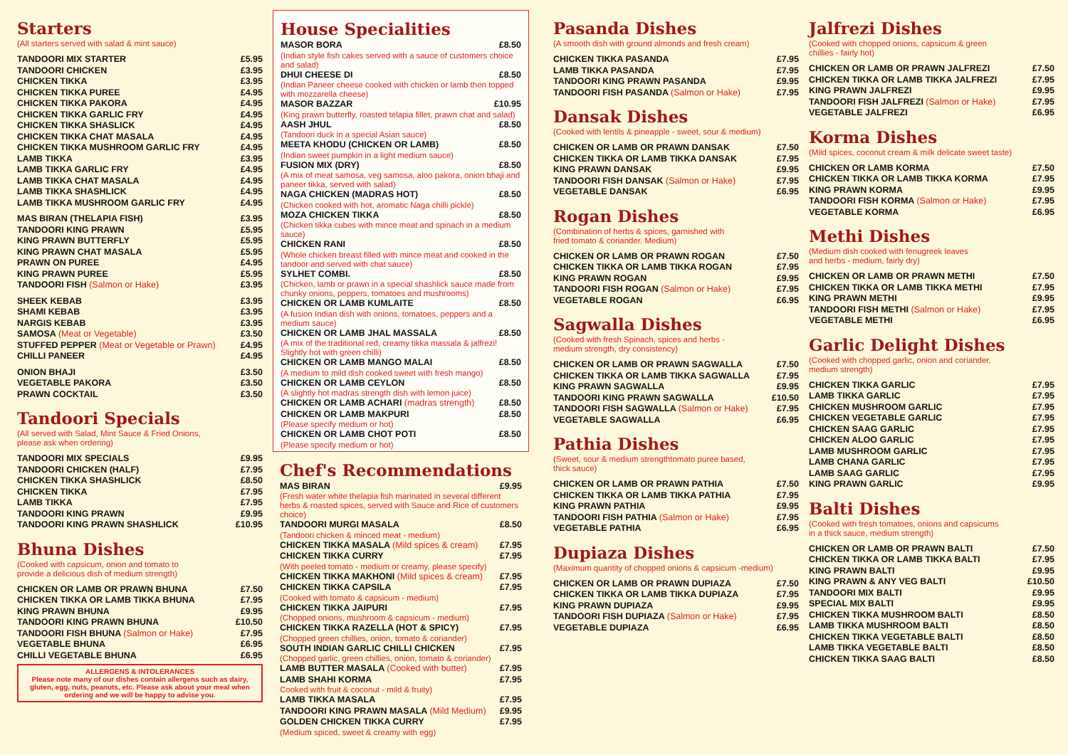Starters
(All starters served with salad & mint sauce)
TANDOORI MIX STARTER £5.95
TANDOORI CHICKEN £3.95
CHICKEN TIKKA £3.95
CHICKEN TIKKA PUREE £4.95
CHICKEN TIKKA PAKORA £4.95
CHICKEN TIKKA GARLIC FRY £4.95
CHICKEN TIKKA SHASLICK £4.95
CHICKEN TIKKA CHAT MASALA £4.95
CHICKEN TIKKA MUSHROOM GARLIC FRY £4.95
LAMB TIKKA £3.95
LAMB TIKKA GARLIC FRY £4.95
LAMB TIKKA CHAT MASALA £4.95
LAMB TIKKA SHASHLICK £4.95
LAMB TIKKA MUSHROOM GARLIC FRY £4.95
MAS BIRAN (THELAPIA FISH) £3.95
TANDOORI KING PRAWN £5.95
KING PRAWN BUTTERFLY £5.95
KING PRAWN CHAT MASALA £5.95
PRAWN ON PUREE £4.95
KING PRAWN PUREE £5.95
TANDOORI FISH (Salmon or Hake) £3.95
SHEEK KEBAB £3.95
SHAMI KEBAB £3.95
NARGIS KEBAB £3.95
SAMOSA (Meat or Vegetable) £3.50
STUFFED PEPPER (Meat or Vegetable or Prawn) £4.95
CHILLI PANEER £4.95
ONION BHAJI £3.50
VEGETABLE PAKORA £3.50
PRAWN COCKTAIL £3.50
Tandoori Specials
(All served with Salad, Mint Sauce & Fried Onions,
please ask when ordering)
TANDOORI MIX SPECIALS £9.95
TANDOORI CHICKEN (HALF) £7.95
CHICKEN TIKKA SHASHLICK £8.50
CHICKEN TIKKA £7.95
LAMB TIKKA £7.95
TANDOORI KING PRAWN £9.95
TANDOORI KING PRAWN SHASHLICK £10.95
Bhuna Dishes
(Cooked with capsicum, onion and tomato to
provide a delicious dish of medium strength)
CHICKEN OR LAMB OR PRAWN BHUNA £7.50
CHICKEN TIKKA OR LAMB TIKKA BHUNA £7.95
KING PRAWN BHUNA £9.95
TANDOORI KING PRAWN BHUNA £10.50
TANDOORI FISH BHUNA (Salmon or Hake) £7.95
VEGETABLE BHUNA £6.95
CHILLI VEGETABLE BHUNA £6.95
ALLERGENS & INTOLERANCES
Please note many of our dishes contain allergens such as dairy, gluten, egg, nuts, peanuts, etc. Please ask about your meal when ordering and we will be happy to advise you.
House Specialities
MASOR BORA £8.50
(Indian style fish cakes served with a sauce of customers choice and salad)
DHUI CHEESE DI £8.50
(Indian Paneer cheese cooked with chicken or lamb then topped with mozzarella cheese)
MASOR BAZZAR £10.95
(King prawn butterfly, roasted telapia fillet, prawn chat and salad)
AASH JHUL £8.50
(Tandoori duck in a special Asian sauce)
MEETA KHODU (CHICKEN OR LAMB) £8.50
(Indian sweet pumpkin in a light medium sauce)
FUSION MIX (DRY) £8.50
(A mix of meat samosa, veg samosa, aloo pakora, onion bhaji and paneer tikka, served with salad)
NAGA CHICKEN (MADRAS HOT) £8.50
(Chicken cooked with hot, aromatic Naga chilli pickle)
MOZA CHICKEN TIKKA £8.50
(Chicken tikka cubes with mince meat and spinach in a medium sauce)
CHICKEN RANI £8.50
(Whole chicken breast filled with mince meat and cooked in the tandoor and served with chat sauce)
SYLHET COMBI. £8.50
(Chicken, lamb or prawn in a special shashlick sauce made from chunky onions, peppers, tomatoes and mushrooms)
CHICKEN OR LAMB KUMLAITE £8.50
(A fusion Indian dish with onions, tomatoes, peppers and a medium sauce)
CHICKEN OR LAMB JHAL MASSALA £8.50
(A mix of the traditional red, creamy tikka massala & jalfrezi! Slightly hot with green chilli)
CHICKEN OR LAMB MANGO MALAI £8.50
(A medium to mild dish cooked sweet with fresh mango)
CHICKEN OR LAMB CEYLON £8.50
(A slightly hot madras strength dish with lemon juice)
CHICKEN OR LAMB ACHARI (madras strength) £8.50
CHICKEN OR LAMB MAKPURI £8.50
(Please specify medium or hot)
CHICKEN OR LAMB CHOT POTI £8.50
(Please specify medium or hot)
Chef's Recommendations
MAS BIRAN £9.95
(Fresh water white thelapia fish marinated in several different herbs & roasted spices, served with Sauce and Rice of customers choice)
TANDOORI MURGI MASALA £8.50
(Tandoori chicken & minced meat - medium)
CHICKEN TIKKA MASALA (Mild spices & cream) £7.95
CHICKEN TIKKA CURRY £7.95
(With peeled tomato - medium or creamy, please specify)
CHICKEN TIKKA MAKHONI (Mild spices & cream) £7.95
CHICKEN TIKKA CAPSILA £7.95
(Cooked with tomato & capsicum - medium)
CHICKEN TIKKA JAIPURI £7.95
(Chopped onions, mushroom & capsicum - medium)
CHICKEN TIKKA RAZELLA (HOT & SPICY) £7.95
(Chopped green chillies, onion, tomato & coriander)
SOUTH INDIAN GARLIC CHILLI CHICKEN £7.95
(Chopped garlic, green chillies, onion, tomato & coriander)
LAMB BUTTER MASALA (Cooked with butter) £7.95
LAMB SHAHI KORMA £7.95
Cooked with fruit & coconut - mild & fruity)
LAMB TIKKA MASALA £7.95
TANDOORI KING PRAWN MASALA (Mild Medium) £9.95
GOLDEN CHICKEN TIKKA CURRY £7.95
(Medium spiced, sweet & creamy with egg)
Pasanda Dishes
(A smooth dish with ground almonds and fresh cream)
CHICKEN TIKKA PASANDA £7.95
LAMB TIKKA PASANDA £7.95
TANDOORI KING PRAWN PASANDA £9.95
TANDOORI FISH PASANDA (Salmon or Hake) £7.95
Dansak Dishes
(Cooked with lentils & pineapple - sweet, sour & medium)
CHICKEN OR LAMB OR PRAWN DANSAK £7.50
CHICKEN TIKKA OR LAMB TIKKA DANSAK £7.95
KING PRAWN DANSAK £9.95
TANDOORI FISH DANSAK (Salmon or Hake) £7.95
VEGETABLE DANSAK £6.95
Rogan Dishes
(Combination of herbs & spices, garnished with
fried tomato & coriander. Medium)
CHICKEN OR LAMB OR PRAWN ROGAN £7.50
CHICKEN TIKKA OR LAMB TIKKA ROGAN £7.95
KING PRAWN ROGAN £9.95
TANDOORI FISH ROGAN (Salmon or Hake) £7.95
VEGETABLE ROGAN £6.95
Sagwalla Dishes
(Cooked with fresh Spinach, spices and herbs -
medium strength, dry consistency)
CHICKEN OR LAMB OR PRAWN SAGWALLA £7.50
CHICKEN TIKKA OR LAMB TIKKA SAGWALLA £7.95
KING PRAWN SAGWALLA £9.95
TANDOORI KING PRAWN SAGWALLA £10.50
TANDOORI FISH SAGWALLA (Salmon or Hake) £7.95
VEGETABLE SAGWALLA £6.95
Pathia Dishes
(Sweet, sour & medium strengthtomato puree based,
thick sauce)
CHICKEN OR LAMB OR PRAWN PATHIA £7.50
CHICKEN TIKKA OR LAMB TIKKA PATHIA £7.95
KING PRAWN PATHIA £9.95
TANDOORI FISH PATHIA (Salmon or Hake) £7.95
VEGETABLE PATHIA £6.95
Dupiaza Dishes
(Maximum quantity of chopped onions & capsicum -medium)
CHICKEN OR LAMB OR PRAWN DUPIAZA £7.50
CHICKEN TIKKA OR LAMB TIKKA DUPIAZA £7.95
KING PRAWN DUPIAZA £9.95
TANDOORI FISH DUPIAZA (Salmon or Hake) £7.95
VEGETABLE DUPIAZA £6.95
Jalfrezi Dishes
(Cooked with chopped onions, capsicum & green
chillies - fairly hot)
CHICKEN OR LAMB OR PRAWN JALFREZI £7.50
CHICKEN TIKKA OR LAMB TIKKA JALFREZI £7.95
KING PRAWN JALFREZI £9.95
TANDOORI FISH JALFREZI (Salmon or Hake) £7.95
VEGETABLE JALFREZI £6.95
Korma Dishes
(Mild spices, coconut cream & milk delicate sweet taste)
CHICKEN OR LAMB KORMA £7.50
CHICKEN TIKKA OR LAMB TIKKA KORMA £7.95
KING PRAWN KORMA £9.95
TANDOORI FISH KORMA (Salmon or Hake) £7.95
VEGETABLE KORMA £6.95
Methi Dishes
(Medium dish cooked with fenugreek leaves
and herbs - medium, fairly dry)
CHICKEN OR LAMB OR PRAWN METHI £7.50
CHICKEN TIKKA OR LAMB TIKKA METHI £7.95
KING PRAWN METHI £9.95
TANDOORI FISH METHI (Salmon or Hake) £7.95
VEGETABLE METHI £6.95
Garlic Delight Dishes
(Cooked with chopped garlic, onion and coriander,
medium strength)
CHICKEN TIKKA GARLIC £7.95
LAMB TIKKA GARLIC £7.95
CHICKEN MUSHROOM GARLIC £7.95
CHICKEN VEGETABLE GARLIC £7.95
CHICKEN SAAG GARLIC £7.95
CHICKEN ALOO GARLIC £7.95
LAMB MUSHROOM GARLIC £7.95
LAMB CHANA GARLIC £7.95
LAMB SAAG GARLIC £7.95
KING PRAWN GARLIC £9.95
Balti Dishes
(Cooked with fresh tomatoes, onions and capsicums
in a thick sauce, medium strength)
CHICKEN OR LAMB OR PRAWN BALTI £7.50
CHICKEN TIKKA OR LAMB TIKKA BALTI £7.95
KING PRAWN BALTI £9.95
KING PRAWN & ANY VEG BALTI £10.50
TANDOORI MIX BALTI £9.95
SPECIAL MIX BALTI £9.95
CHICKEN TIKKA MUSHROOM BALTI £8.50
LAMB TIKKA MUSHROOM BALTI £8.50
CHICKEN TIKKA VEGETABLE BALTI £8.50
LAMB TIKKA VEGETABLE BALTI £8.50
CHICKEN TIKKA SAAG BALTI £8.50